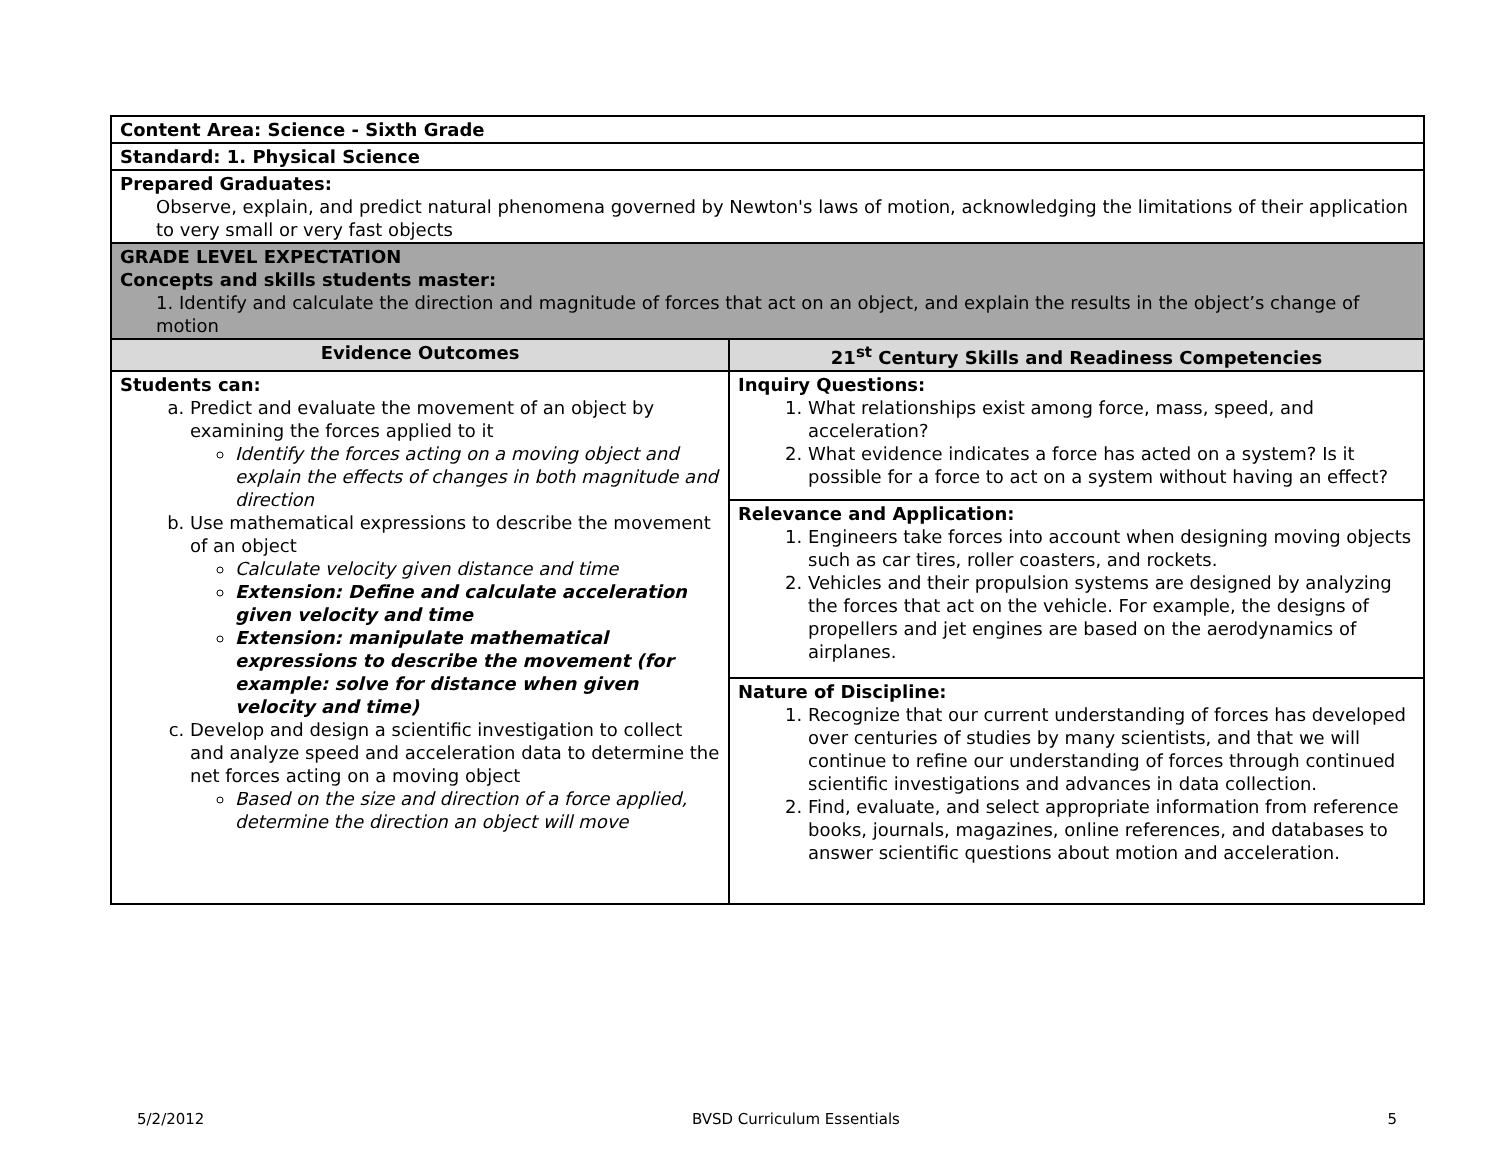| Content Area: Science - Sixth Grade | |
| Standard: 1. Physical Science | |
| Prepared Graduates: Observe, explain, and predict natural phenomena governed by Newton's laws of motion, acknowledging the limitations of their application to very small or very fast objects | |
| GRADE LEVEL EXPECTATION Concepts and skills students master: 1. Identify and calculate the direction and magnitude of forces that act on an object, and explain the results in the object’s change of motion | |
| Evidence Outcomes | 21<sup>st</sup> Century Skills and Readiness Competencies |
| Students can: a. Predict and evaluate the movement of an object by examining the forces applied to it Identify the forces acting on a moving object and explain the effects of changes in both magnitude and direction b. Use mathematical expressions to describe the movement of an object Calculate velocity given distance and time Extension: Define and calculate acceleration given velocity and time Extension: manipulate mathematical expressions to describe the movement (for example: solve for distance when given velocity and time) c. Develop and design a scientific investigation to collect and analyze speed and acceleration data to determine the net forces acting on a moving object Based on the size and direction of a force applied, determine the direction an object will move | Inquiry Questions: 1. What relationships exist among force, mass, speed, and acceleration? 2. What evidence indicates a force has acted on a system? Is it possible for a force to act on a system without having an effect? |
| | Relevance and Application: 1. Engineers take forces into account when designing moving objects such as car tires, roller coasters, and rockets. 2. Vehicles and their propulsion systems are designed by analyzing the forces that act on the vehicle. For example, the designs of propellers and jet engines are based on the aerodynamics of airplanes. |
| | Nature of Discipline: 1. Recognize that our current understanding of forces has developed over centuries of studies by many scientists, and that we will continue to refine our understanding of forces through continued scientific investigations and advances in data collection. 2. Find, evaluate, and select appropriate information from reference books, journals, magazines, online references, and databases to answer scientific questions about motion and acceleration. |
5/2/2012 BVSD Curriculum Essentials 5